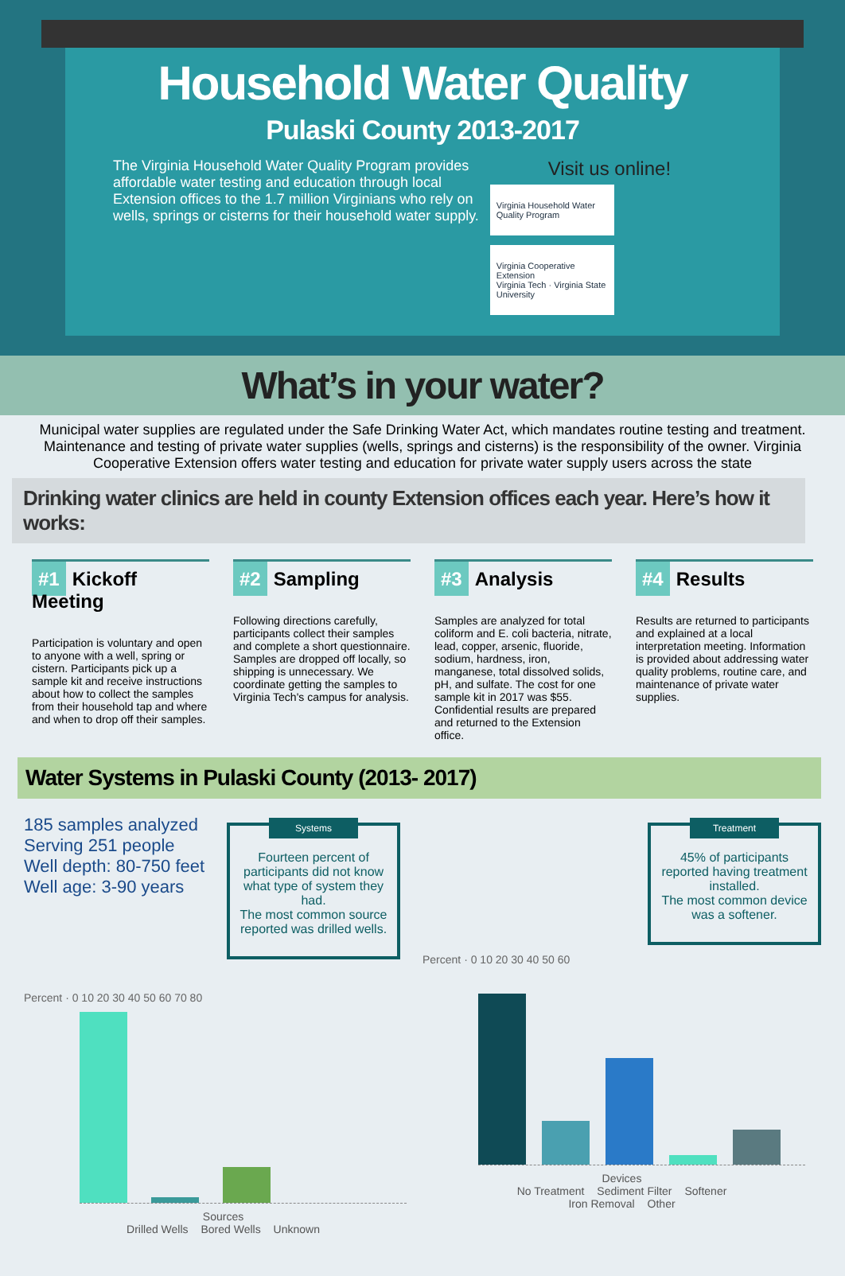Household Water Quality
Pulaski County 2013-2017
The Virginia Household Water Quality Program provides affordable water testing and education through local Extension offices to the 1.7 million Virginians who rely on wells, springs or cisterns for their household water supply.
Visit us online!
Virginia Household Water Quality Program Virginia Cooperative Extension
Virginia Tech · Virginia State University
What’s in your water?
Municipal water supplies are regulated under the Safe Drinking Water Act, which mandates routine testing and treatment. Maintenance and testing of private water supplies (wells, springs and cisterns) is the responsibility of the owner. Virginia Cooperative Extension offers water testing and education for private water supply users across the state
Drinking water clinics are held in county Extension offices each year. Here’s how it works:
#1 Kickoff Meeting
Participation is voluntary and open to anyone with a well, spring or cistern. Participants pick up a sample kit and receive instructions about how to collect the samples from their household tap and where and when to drop off their samples.
#2 Sampling
Following directions carefully, participants collect their samples and complete a short questionnaire. Samples are dropped off locally, so shipping is unnecessary. We coordinate getting the samples to Virginia Tech's campus for analysis.
#3 Analysis
Samples are analyzed for total coliform and E. coli bacteria, nitrate, lead, copper, arsenic, fluoride, sodium, hardness, iron, manganese, total dissolved solids, pH, and sulfate. The cost for one sample kit in 2017 was $55. Confidential results are prepared and returned to the Extension office.
#4 Results
Results are returned to participants and explained at a local interpretation meeting. Information is provided about addressing water quality problems, routine care, and maintenance of private water supplies.
Water Systems in Pulaski County (2013- 2017)
185 samples analyzed
Serving 251 people
Well depth: 80-750 feet
Well age: 3-90 years
Systems
Fourteen percent of participants did not know what type of system they had.
The most common source reported was drilled wells.
Percent · 0 10 20 30 40 50 60 70 80
Sources
Drilled Wells Bored Wells Unknown
Treatment
45% of participants reported having treatment installed.
The most common device was a softener.
Percent · 0 10 20 30 40 50 60
Devices
No Treatment Sediment Filter Softener
Iron Removal Other